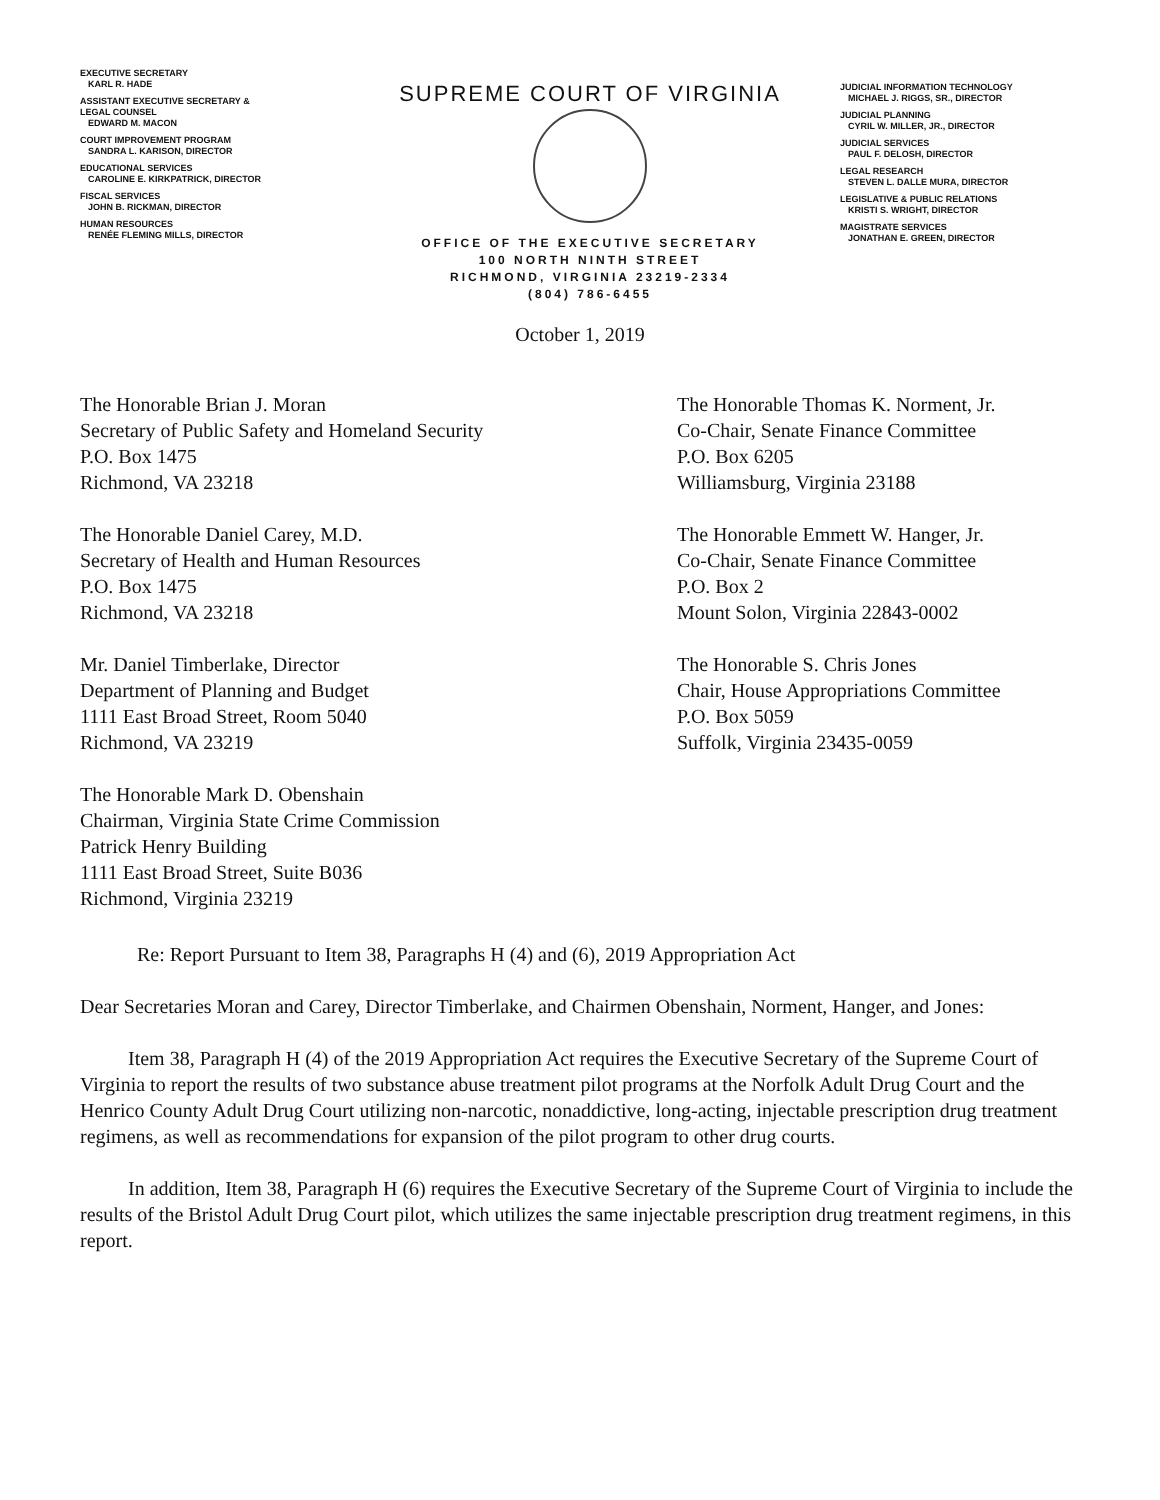EXECUTIVE SECRETARY
KARL R. HADE
ASSISTANT EXECUTIVE SECRETARY &
LEGAL COUNSEL
EDWARD M. MACON
COURT IMPROVEMENT PROGRAM
SANDRA L. KARISON, DIRECTOR
EDUCATIONAL SERVICES
CAROLINE E. KIRKPATRICK, DIRECTOR
FISCAL SERVICES
JOHN B. RICKMAN, DIRECTOR
HUMAN RESOURCES
RENÉE FLEMING MILLS, DIRECTOR
SUPREME COURT OF VIRGINIA
OFFICE OF THE EXECUTIVE SECRETARY
100 NORTH NINTH STREET
RICHMOND, VIRGINIA 23219-2334
(804) 786-6455
JUDICIAL INFORMATION TECHNOLOGY
MICHAEL J. RIGGS, SR., DIRECTOR
JUDICIAL PLANNING
CYRIL W. MILLER, JR., DIRECTOR
JUDICIAL SERVICES
PAUL F. DELOSH, DIRECTOR
LEGAL RESEARCH
STEVEN L. DALLE MURA, DIRECTOR
LEGISLATIVE & PUBLIC RELATIONS
KRISTI S. WRIGHT, DIRECTOR
MAGISTRATE SERVICES
JONATHAN E. GREEN, DIRECTOR
October 1, 2019
The Honorable Brian J. Moran
Secretary of Public Safety and Homeland Security
P.O. Box 1475
Richmond, VA 23218
The Honorable Thomas K. Norment, Jr.
Co-Chair, Senate Finance Committee
P.O. Box 6205
Williamsburg, Virginia 23188
The Honorable Daniel Carey, M.D.
Secretary of Health and Human Resources
P.O. Box 1475
Richmond, VA 23218
The Honorable Emmett W. Hanger, Jr.
Co-Chair, Senate Finance Committee
P.O. Box 2
Mount Solon, Virginia 22843-0002
Mr. Daniel Timberlake, Director
Department of Planning and Budget
1111 East Broad Street, Room 5040
Richmond, VA 23219
The Honorable S. Chris Jones
Chair, House Appropriations Committee
P.O. Box 5059
Suffolk, Virginia 23435-0059
The Honorable Mark D. Obenshain
Chairman, Virginia State Crime Commission
Patrick Henry Building
1111 East Broad Street, Suite B036
Richmond, Virginia 23219
Re: Report Pursuant to Item 38, Paragraphs H (4) and (6), 2019 Appropriation Act
Dear Secretaries Moran and Carey, Director Timberlake, and Chairmen Obenshain, Norment, Hanger, and Jones:
Item 38, Paragraph H (4) of the 2019 Appropriation Act requires the Executive Secretary of the Supreme Court of Virginia to report the results of two substance abuse treatment pilot programs at the Norfolk Adult Drug Court and the Henrico County Adult Drug Court utilizing non-narcotic, nonaddictive, long-acting, injectable prescription drug treatment regimens, as well as recommendations for expansion of the pilot program to other drug courts.
In addition, Item 38, Paragraph H (6) requires the Executive Secretary of the Supreme Court of Virginia to include the results of the Bristol Adult Drug Court pilot, which utilizes the same injectable prescription drug treatment regimens, in this report.